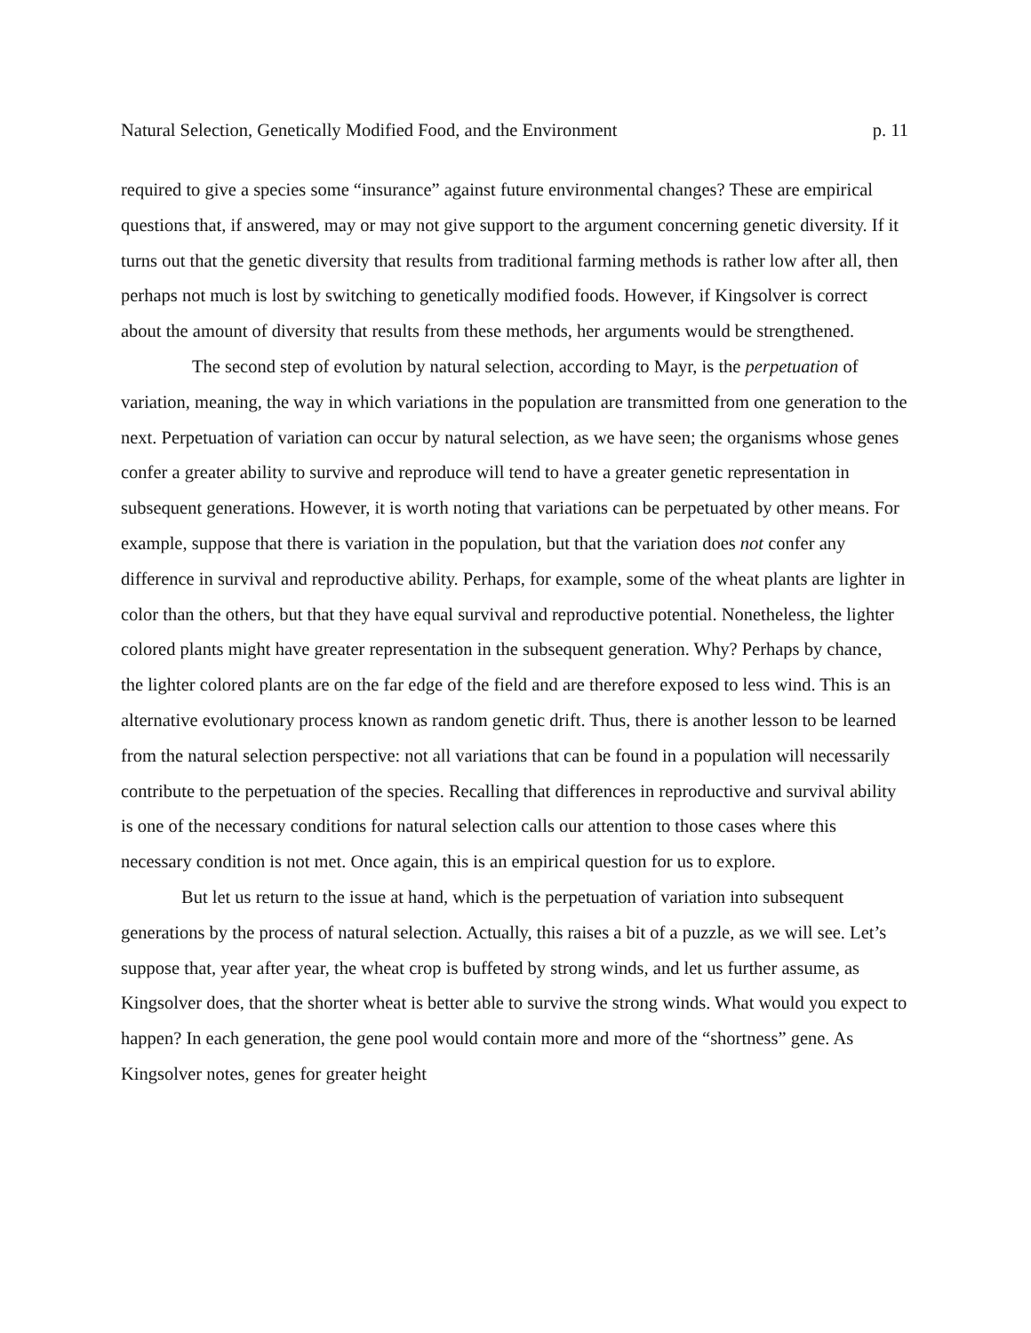Natural Selection, Genetically Modified Food, and the Environment p. 11
required to give a species some “insurance” against future environmental changes? These are empirical questions that, if answered, may or may not give support to the argument concerning genetic diversity. If it turns out that the genetic diversity that results from traditional farming methods is rather low after all, then perhaps not much is lost by switching to genetically modified foods. However, if Kingsolver is correct about the amount of diversity that results from these methods, her arguments would be strengthened.
The second step of evolution by natural selection, according to Mayr, is the perpetuation of variation, meaning, the way in which variations in the population are transmitted from one generation to the next. Perpetuation of variation can occur by natural selection, as we have seen; the organisms whose genes confer a greater ability to survive and reproduce will tend to have a greater genetic representation in subsequent generations. However, it is worth noting that variations can be perpetuated by other means. For example, suppose that there is variation in the population, but that the variation does not confer any difference in survival and reproductive ability. Perhaps, for example, some of the wheat plants are lighter in color than the others, but that they have equal survival and reproductive potential. Nonetheless, the lighter colored plants might have greater representation in the subsequent generation. Why? Perhaps by chance, the lighter colored plants are on the far edge of the field and are therefore exposed to less wind. This is an alternative evolutionary process known as random genetic drift. Thus, there is another lesson to be learned from the natural selection perspective: not all variations that can be found in a population will necessarily contribute to the perpetuation of the species. Recalling that differences in reproductive and survival ability is one of the necessary conditions for natural selection calls our attention to those cases where this necessary condition is not met. Once again, this is an empirical question for us to explore.
But let us return to the issue at hand, which is the perpetuation of variation into subsequent generations by the process of natural selection. Actually, this raises a bit of a puzzle, as we will see. Let’s suppose that, year after year, the wheat crop is buffeted by strong winds, and let us further assume, as Kingsolver does, that the shorter wheat is better able to survive the strong winds. What would you expect to happen? In each generation, the gene pool would contain more and more of the “shortness” gene. As Kingsolver notes, genes for greater height